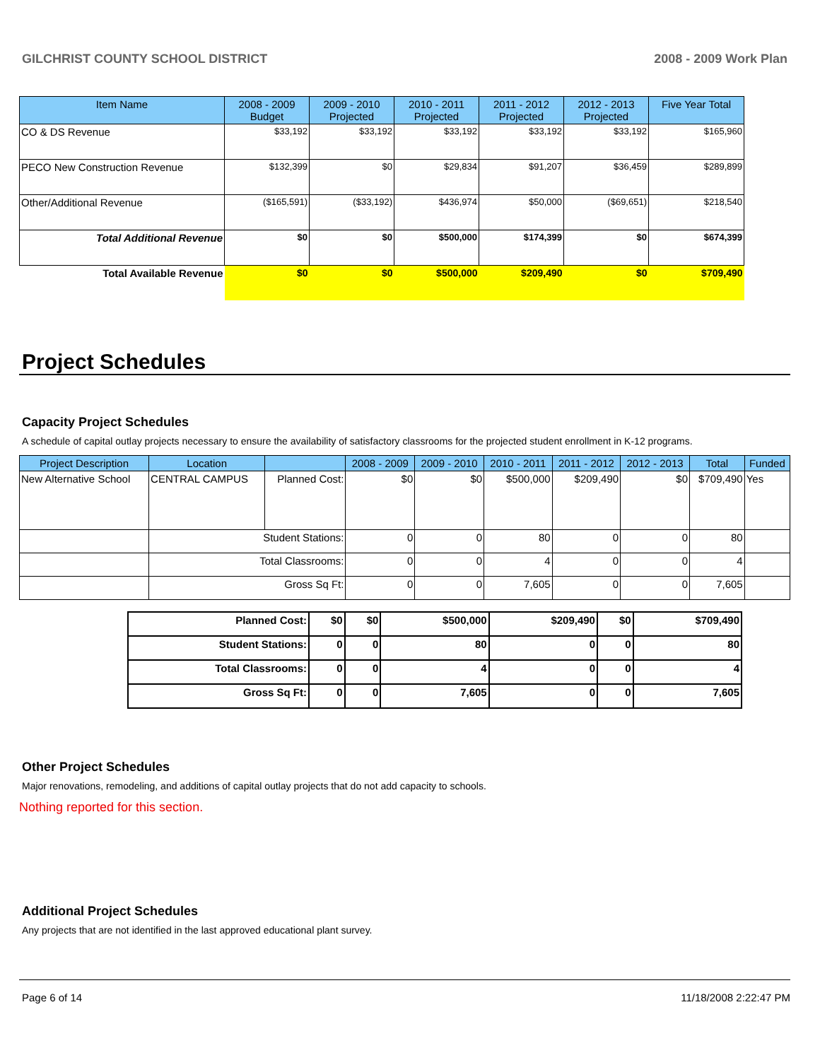GILCHRIST COUNTY SCHOOL DISTRICT 2008 - 2009 Work Plan
| Item Name | 2008 - 2009 Budget | 2009 - 2010 Projected | 2010 - 2011 Projected | 2011 - 2012 Projected | 2012 - 2013 Projected | Five Year Total |
| --- | --- | --- | --- | --- | --- | --- |
| CO & DS Revenue | $33,192 | $33,192 | $33,192 | $33,192 | $33,192 | $165,960 |
| PECO New Construction Revenue | $132,399 | $0 | $29,834 | $91,207 | $36,459 | $289,899 |
| Other/Additional Revenue | ($165,591) | ($33,192) | $436,974 | $50,000 | ($69,651) | $218,540 |
| Total Additional Revenue | $0 | $0 | $500,000 | $174,399 | $0 | $674,399 |
| Total Available Revenue | $0 | $0 | $500,000 | $209,490 | $0 | $709,490 |
Project Schedules
Capacity Project Schedules
A schedule of capital outlay projects necessary to ensure the availability of satisfactory classrooms for the projected student enrollment in K-12 programs.
| Project Description | Location | | 2008 - 2009 | 2009 - 2010 | 2010 - 2011 | 2011 - 2012 | 2012 - 2013 | Total | Funded |
| --- | --- | --- | --- | --- | --- | --- | --- | --- | --- |
| New Alternative School | CENTRAL CAMPUS | Planned Cost: | $0 | $0 | $500,000 | $209,490 | $0 | $709,490 | Yes |
| | Student Stations: | | 0 | 0 | 80 | 0 | 0 | 80 | |
| | Total Classrooms: | | 0 | 0 | 4 | 0 | 0 | 4 | |
| | Gross Sq Ft: | | 0 | 0 | 7,605 | 0 | 0 | 7,605 | |
| Planned Cost: | $0 | $0 | $500,000 | $209,490 | $0 | $709,490 |
| Student Stations: | 0 | 0 | 80 | 0 | 0 | 80 |
| Total Classrooms: | 0 | 0 | 4 | 0 | 0 | 4 |
| Gross Sq Ft: | 0 | 0 | 7,605 | 0 | 0 | 7,605 |
Other Project Schedules
Major renovations, remodeling, and additions of capital outlay projects that do not add capacity to schools.
Nothing reported for this section.
Additional Project Schedules
Any projects that are not identified in the last approved educational plant survey.
Page 6 of 14 11/18/2008 2:22:47 PM